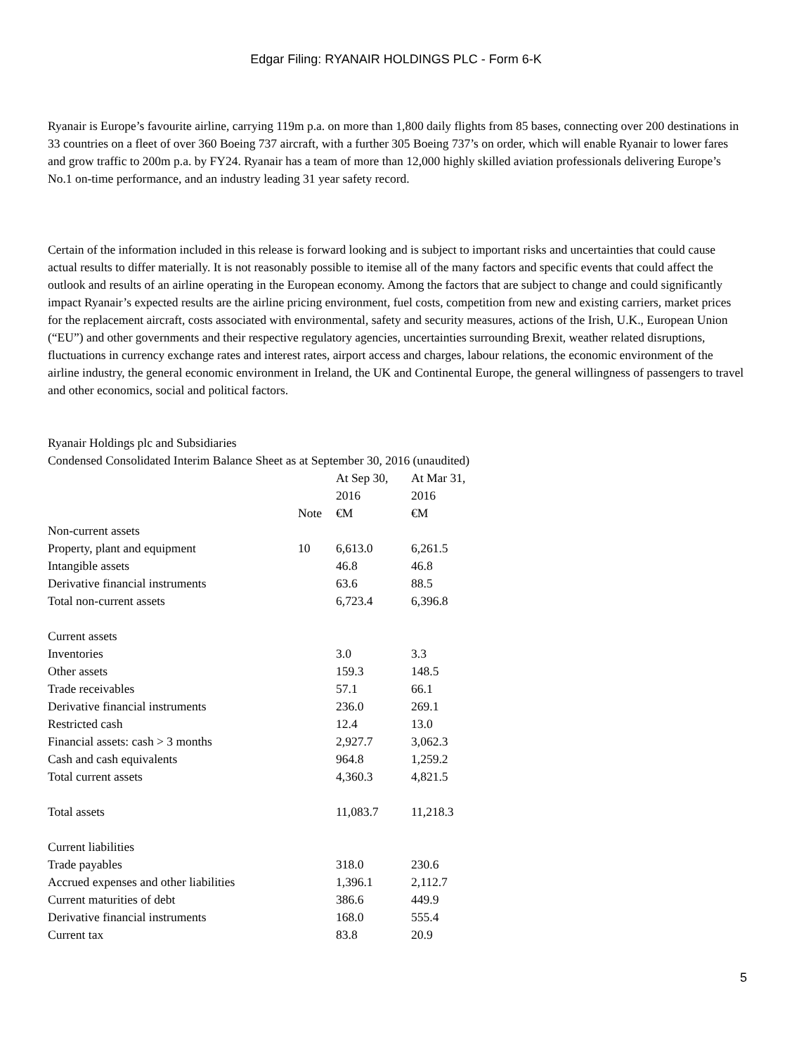Edgar Filing: RYANAIR HOLDINGS PLC - Form 6-K
Ryanair is Europe’s favourite airline, carrying 119m p.a. on more than 1,800 daily flights from 85 bases, connecting over 200 destinations in 33 countries on a fleet of over 360 Boeing 737 aircraft, with a further 305 Boeing 737’s on order, which will enable Ryanair to lower fares and grow traffic to 200m p.a. by FY24. Ryanair has a team of more than 12,000 highly skilled aviation professionals delivering Europe’s No.1 on-time performance, and an industry leading 31 year safety record.
Certain of the information included in this release is forward looking and is subject to important risks and uncertainties that could cause actual results to differ materially. It is not reasonably possible to itemise all of the many factors and specific events that could affect the outlook and results of an airline operating in the European economy. Among the factors that are subject to change and could significantly impact Ryanair’s expected results are the airline pricing environment, fuel costs, competition from new and existing carriers, market prices for the replacement aircraft, costs associated with environmental, safety and security measures, actions of the Irish, U.K., European Union (“EU”) and other governments and their respective regulatory agencies, uncertainties surrounding Brexit, weather related disruptions, fluctuations in currency exchange rates and interest rates, airport access and charges, labour relations, the economic environment of the airline industry, the general economic environment in Ireland, the UK and Continental Europe, the general willingness of passengers to travel and other economics, social and political factors.
Ryanair Holdings plc and Subsidiaries
Condensed Consolidated Interim Balance Sheet as at September 30, 2016 (unaudited)
| | | At Sep 30, 2016 | At Mar 31, 2016 |
| | Note | €M | €M |
| Non-current assets | | | |
| Property, plant and equipment | 10 | 6,613.0 | 6,261.5 |
| Intangible assets | | 46.8 | 46.8 |
| Derivative financial instruments | | 63.6 | 88.5 |
| Total non-current assets | | 6,723.4 | 6,396.8 |
| Current assets | | | |
| Inventories | | 3.0 | 3.3 |
| Other assets | | 159.3 | 148.5 |
| Trade receivables | | 57.1 | 66.1 |
| Derivative financial instruments | | 236.0 | 269.1 |
| Restricted cash | | 12.4 | 13.0 |
| Financial assets: cash > 3 months | | 2,927.7 | 3,062.3 |
| Cash and cash equivalents | | 964.8 | 1,259.2 |
| Total current assets | | 4,360.3 | 4,821.5 |
| Total assets | | 11,083.7 | 11,218.3 |
| Current liabilities | | | |
| Trade payables | | 318.0 | 230.6 |
| Accrued expenses and other liabilities | | 1,396.1 | 2,112.7 |
| Current maturities of debt | | 386.6 | 449.9 |
| Derivative financial instruments | | 168.0 | 555.4 |
| Current tax | | 83.8 | 20.9 |
5